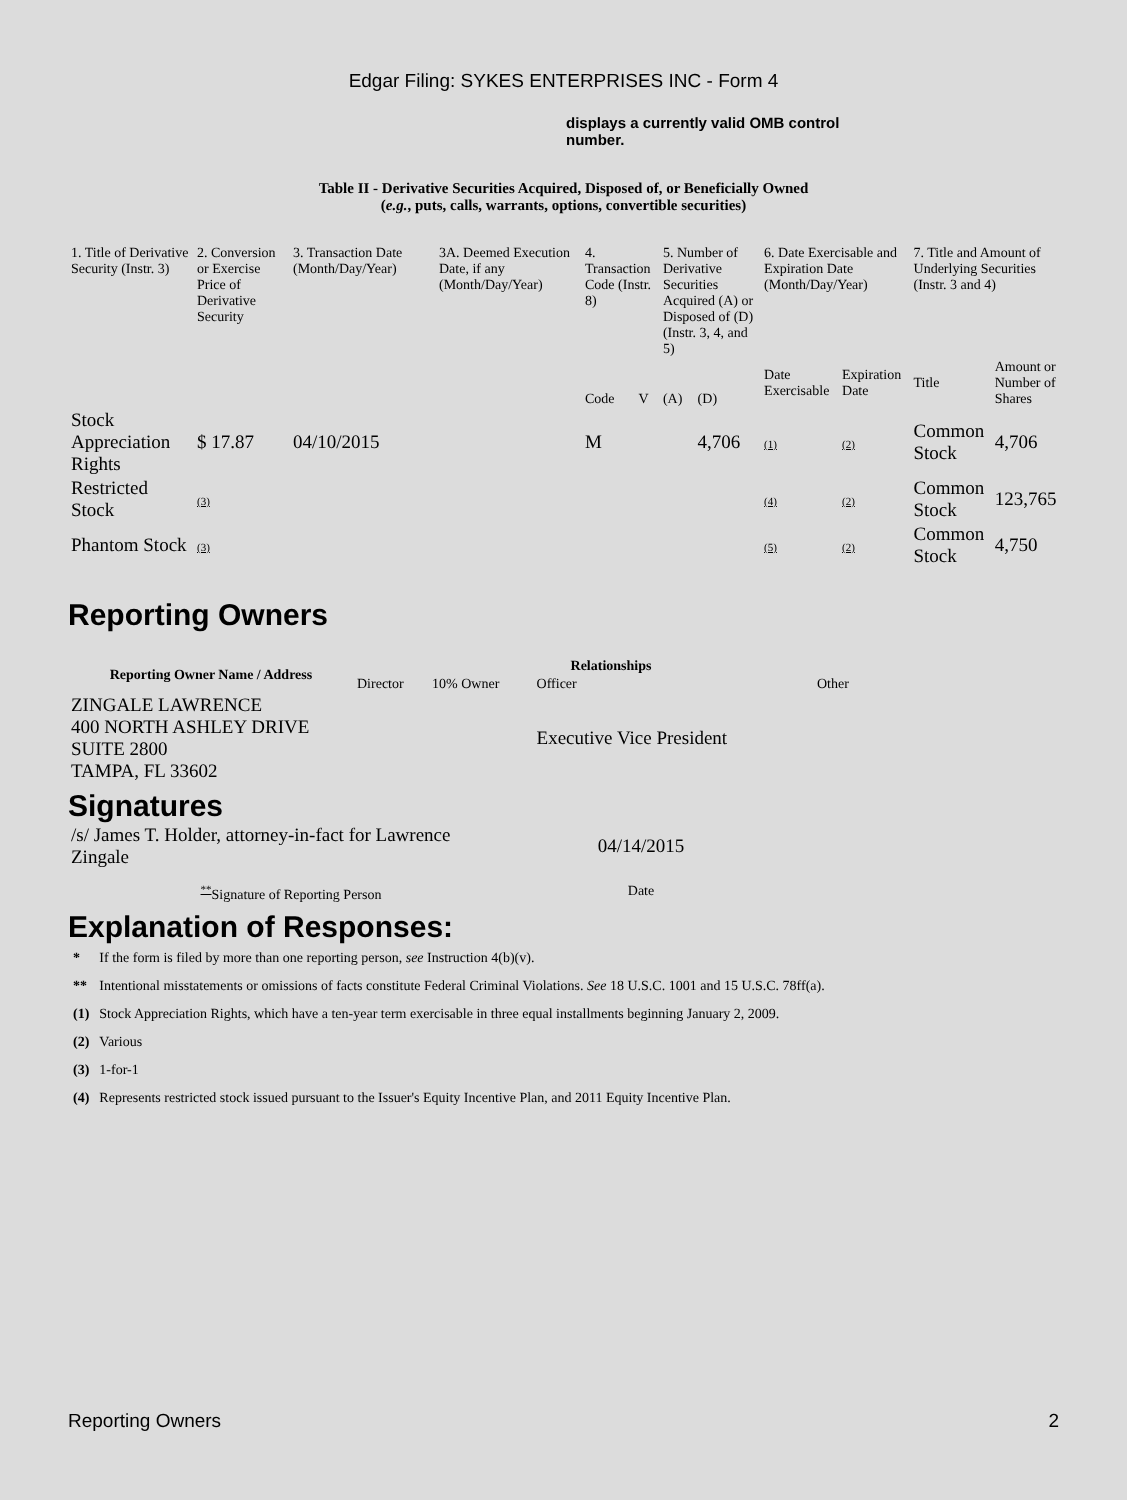Edgar Filing: SYKES ENTERPRISES INC - Form 4
displays a currently valid OMB control number.
Table II - Derivative Securities Acquired, Disposed of, or Beneficially Owned
(e.g., puts, calls, warrants, options, convertible securities)
| 1. Title of Derivative Security (Instr. 3) | 2. Conversion or Exercise Price of Derivative Security | 3. Transaction Date (Month/Day/Year) | 3A. Deemed Execution Date, if any (Month/Day/Year) | 4. Transaction Code (Instr. 8) | | 5. Number of Derivative Securities Acquired (A) or Disposed of (D) (Instr. 3, 4, and 5) | | 6. Date Exercisable and Expiration Date (Month/Day/Year) | | 7. Title and Amount of Underlying Securities (Instr. 3 and 4) | |
| --- | --- | --- | --- | --- | --- | --- | --- | --- | --- | --- | --- |
| | | | | Code | V | (A) | (D) | Date Exercisable | Expiration Date | Title | Amount or Number of Shares |
| Stock Appreciation Rights | $ 17.87 | 04/10/2015 | | M | | | 4,706 | (1) | (2) | Common Stock | 4,706 |
| Restricted Stock | (3) | | | | | | | (4) | (2) | Common Stock | 123,765 |
| Phantom Stock | (3) | | | | | | | (5) | (2) | Common Stock | 4,750 |
Reporting Owners
| Reporting Owner Name / Address | Relationships | | | |
| --- | --- | --- | --- | --- |
| | Director | 10% Owner | Officer | Other |
| ZINGALE LAWRENCE 400 NORTH ASHLEY DRIVE SUITE 2800 TAMPA, FL 33602 | | | Executive Vice President | |
Signatures
| /s/ James T. Holder, attorney-in-fact for Lawrence Zingale | 04/14/2015 |
| <sup>**</sup> Signature of Reporting Person | Date |
Explanation of Responses:
| * | If the form is filed by more than one reporting person, see Instruction 4(b)(v). |
| ** | Intentional misstatements or omissions of facts constitute Federal Criminal Violations. See 18 U.S.C. 1001 and 15 U.S.C. 78ff(a). |
| (1) | Stock Appreciation Rights, which have a ten-year term exercisable in three equal installments beginning January 2, 2009. |
| (2) | Various |
| (3) | 1-for-1 |
| (4) | Represents restricted stock issued pursuant to the Issuer's Equity Incentive Plan, and 2011 Equity Incentive Plan. |
Reporting Owners 2